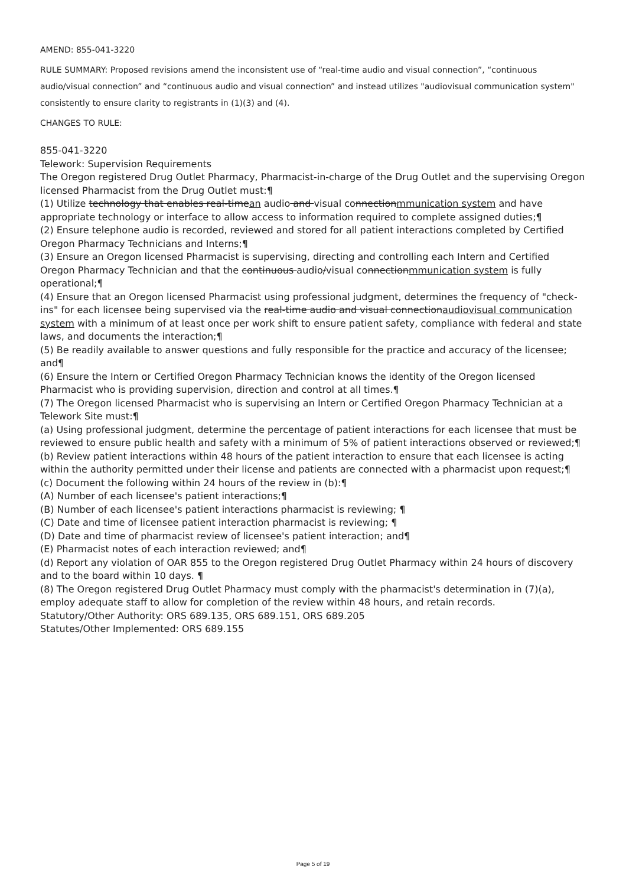AMEND: 855-041-3220
RULE SUMMARY: Proposed revisions amend the inconsistent use of “real-time audio and visual connection”, “continuous audio/visual connection” and “continuous audio and visual connection” and instead utilizes "audiovisual communication system" consistently to ensure clarity to registrants in (1)(3) and (4).
CHANGES TO RULE:
855-041-3220
Telework: Supervision Requirements
The Oregon registered Drug Outlet Pharmacy, Pharmacist-in-charge of the Drug Outlet and the supervising Oregon licensed Pharmacist from the Drug Outlet must:¶
(1) Utilize technology that enables real-timean audio and visual connectionmmunication system and have appropriate technology or interface to allow access to information required to complete assigned duties;¶
(2) Ensure telephone audio is recorded, reviewed and stored for all patient interactions completed by Certified Oregon Pharmacy Technicians and Interns;¶
(3) Ensure an Oregon licensed Pharmacist is supervising, directing and controlling each Intern and Certified Oregon Pharmacy Technician and that the continuous audio/visual connectionmmunication system is fully operational;¶
(4) Ensure that an Oregon licensed Pharmacist using professional judgment, determines the frequency of "check-ins" for each licensee being supervised via the real-time audio and visual connectionaudiovisual communication system with a minimum of at least once per work shift to ensure patient safety, compliance with federal and state laws, and documents the interaction;¶
(5) Be readily available to answer questions and fully responsible for the practice and accuracy of the licensee; and¶
(6) Ensure the Intern or Certified Oregon Pharmacy Technician knows the identity of the Oregon licensed Pharmacist who is providing supervision, direction and control at all times.¶
(7) The Oregon licensed Pharmacist who is supervising an Intern or Certified Oregon Pharmacy Technician at a Telework Site must:¶
(a) Using professional judgment, determine the percentage of patient interactions for each licensee that must be reviewed to ensure public health and safety with a minimum of 5% of patient interactions observed or reviewed;¶
(b) Review patient interactions within 48 hours of the patient interaction to ensure that each licensee is acting within the authority permitted under their license and patients are connected with a pharmacist upon request;¶
(c) Document the following within 24 hours of the review in (b):¶
(A) Number of each licensee's patient interactions;¶
(B) Number of each licensee's patient interactions pharmacist is reviewing; ¶
(C) Date and time of licensee patient interaction pharmacist is reviewing; ¶
(D) Date and time of pharmacist review of licensee's patient interaction; and¶
(E) Pharmacist notes of each interaction reviewed; and¶
(d) Report any violation of OAR 855 to the Oregon registered Drug Outlet Pharmacy within 24 hours of discovery and to the board within 10 days. ¶
(8) The Oregon registered Drug Outlet Pharmacy must comply with the pharmacist's determination in (7)(a), employ adequate staff to allow for completion of the review within 48 hours, and retain records.
Statutory/Other Authority: ORS 689.135, ORS 689.151, ORS 689.205
Statutes/Other Implemented: ORS 689.155
Page 5 of 19